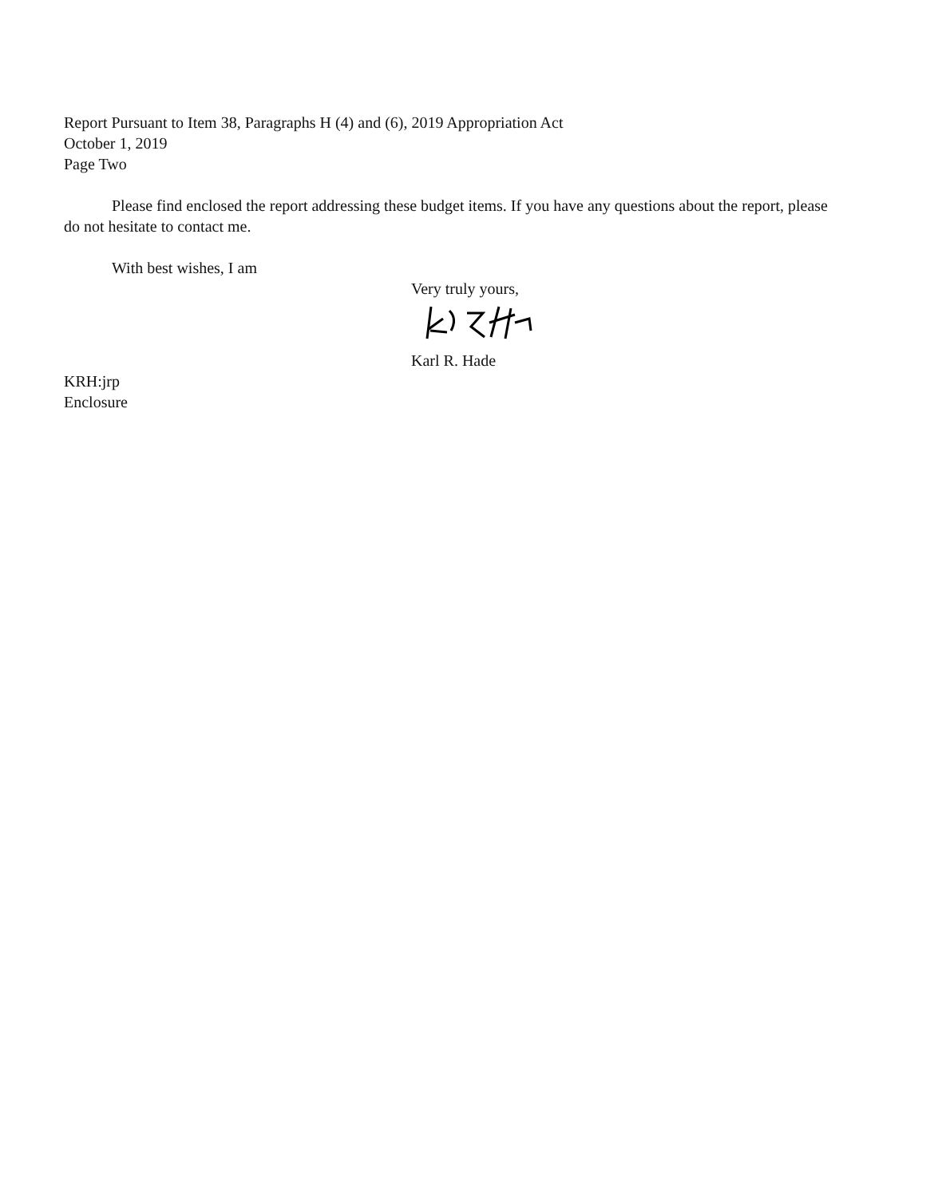Report Pursuant to Item 38, Paragraphs H (4) and (6), 2019 Appropriation Act
October 1, 2019
Page Two
Please find enclosed the report addressing these budget items. If you have any questions about the report, please do not hesitate to contact me.
With best wishes, I am
Very truly yours,
Karl R. Hade
KRH:jrp
Enclosure